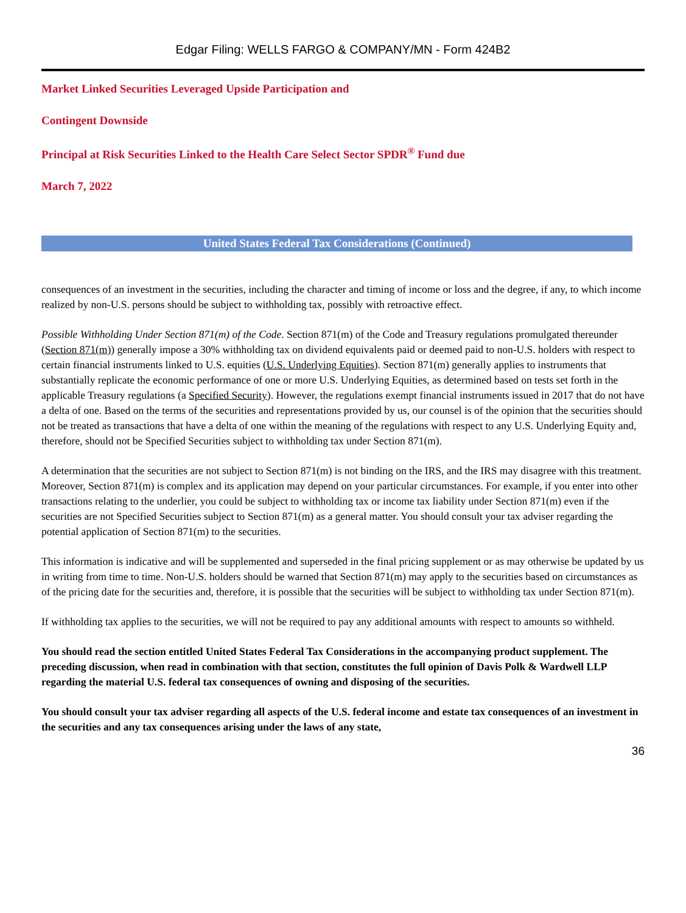Edgar Filing: WELLS FARGO & COMPANY/MN - Form 424B2
Market Linked Securities Leveraged Upside Participation and
Contingent Downside
Principal at Risk Securities Linked to the Health Care Select Sector SPDR<sup>®</sup> Fund due
March 7, 2022
United States Federal Tax Considerations (Continued)
consequences of an investment in the securities, including the character and timing of income or loss and the degree, if any, to which income realized by non-U.S. persons should be subject to withholding tax, possibly with retroactive effect.
Possible Withholding Under Section 871(m) of the Code. Section 871(m) of the Code and Treasury regulations promulgated thereunder (Section 871(m)) generally impose a 30% withholding tax on dividend equivalents paid or deemed paid to non-U.S. holders with respect to certain financial instruments linked to U.S. equities (U.S. Underlying Equities). Section 871(m) generally applies to instruments that substantially replicate the economic performance of one or more U.S. Underlying Equities, as determined based on tests set forth in the applicable Treasury regulations (a Specified Security). However, the regulations exempt financial instruments issued in 2017 that do not have a delta of one. Based on the terms of the securities and representations provided by us, our counsel is of the opinion that the securities should not be treated as transactions that have a delta of one within the meaning of the regulations with respect to any U.S. Underlying Equity and, therefore, should not be Specified Securities subject to withholding tax under Section 871(m).
A determination that the securities are not subject to Section 871(m) is not binding on the IRS, and the IRS may disagree with this treatment. Moreover, Section 871(m) is complex and its application may depend on your particular circumstances. For example, if you enter into other transactions relating to the underlier, you could be subject to withholding tax or income tax liability under Section 871(m) even if the securities are not Specified Securities subject to Section 871(m) as a general matter. You should consult your tax adviser regarding the potential application of Section 871(m) to the securities.
This information is indicative and will be supplemented and superseded in the final pricing supplement or as may otherwise be updated by us in writing from time to time. Non-U.S. holders should be warned that Section 871(m) may apply to the securities based on circumstances as of the pricing date for the securities and, therefore, it is possible that the securities will be subject to withholding tax under Section 871(m).
If withholding tax applies to the securities, we will not be required to pay any additional amounts with respect to amounts so withheld.
You should read the section entitled United States Federal Tax Considerations in the accompanying product supplement. The preceding discussion, when read in combination with that section, constitutes the full opinion of Davis Polk & Wardwell LLP regarding the material U.S. federal tax consequences of owning and disposing of the securities.
You should consult your tax adviser regarding all aspects of the U.S. federal income and estate tax consequences of an investment in the securities and any tax consequences arising under the laws of any state,
36